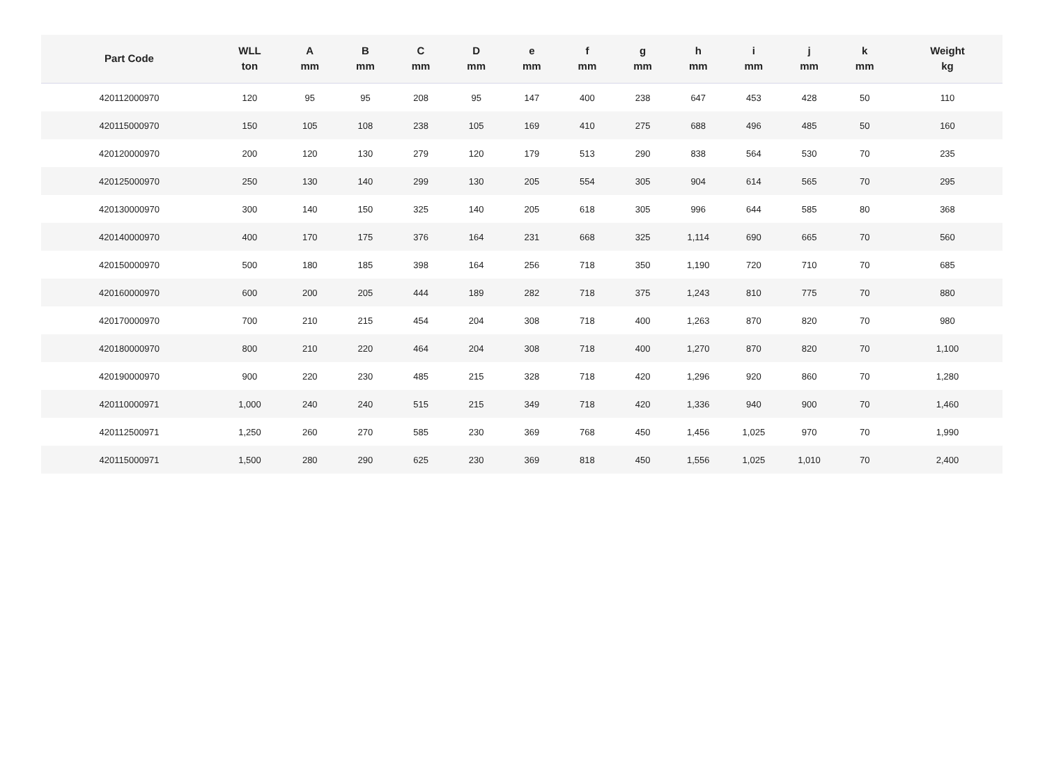| Part Code | WLL ton | A mm | B mm | C mm | D mm | e mm | f mm | g mm | h mm | i mm | j mm | k mm | Weight kg |
| --- | --- | --- | --- | --- | --- | --- | --- | --- | --- | --- | --- | --- | --- |
| 420112000970 | 120 | 95 | 95 | 208 | 95 | 147 | 400 | 238 | 647 | 453 | 428 | 50 | 110 |
| 420115000970 | 150 | 105 | 108 | 238 | 105 | 169 | 410 | 275 | 688 | 496 | 485 | 50 | 160 |
| 420120000970 | 200 | 120 | 130 | 279 | 120 | 179 | 513 | 290 | 838 | 564 | 530 | 70 | 235 |
| 420125000970 | 250 | 130 | 140 | 299 | 130 | 205 | 554 | 305 | 904 | 614 | 565 | 70 | 295 |
| 420130000970 | 300 | 140 | 150 | 325 | 140 | 205 | 618 | 305 | 996 | 644 | 585 | 80 | 368 |
| 420140000970 | 400 | 170 | 175 | 376 | 164 | 231 | 668 | 325 | 1,114 | 690 | 665 | 70 | 560 |
| 420150000970 | 500 | 180 | 185 | 398 | 164 | 256 | 718 | 350 | 1,190 | 720 | 710 | 70 | 685 |
| 420160000970 | 600 | 200 | 205 | 444 | 189 | 282 | 718 | 375 | 1,243 | 810 | 775 | 70 | 880 |
| 420170000970 | 700 | 210 | 215 | 454 | 204 | 308 | 718 | 400 | 1,263 | 870 | 820 | 70 | 980 |
| 420180000970 | 800 | 210 | 220 | 464 | 204 | 308 | 718 | 400 | 1,270 | 870 | 820 | 70 | 1,100 |
| 420190000970 | 900 | 220 | 230 | 485 | 215 | 328 | 718 | 420 | 1,296 | 920 | 860 | 70 | 1,280 |
| 420110000971 | 1,000 | 240 | 240 | 515 | 215 | 349 | 718 | 420 | 1,336 | 940 | 900 | 70 | 1,460 |
| 420112500971 | 1,250 | 260 | 270 | 585 | 230 | 369 | 768 | 450 | 1,456 | 1,025 | 970 | 70 | 1,990 |
| 420115000971 | 1,500 | 280 | 290 | 625 | 230 | 369 | 818 | 450 | 1,556 | 1,025 | 1,010 | 70 | 2,400 |